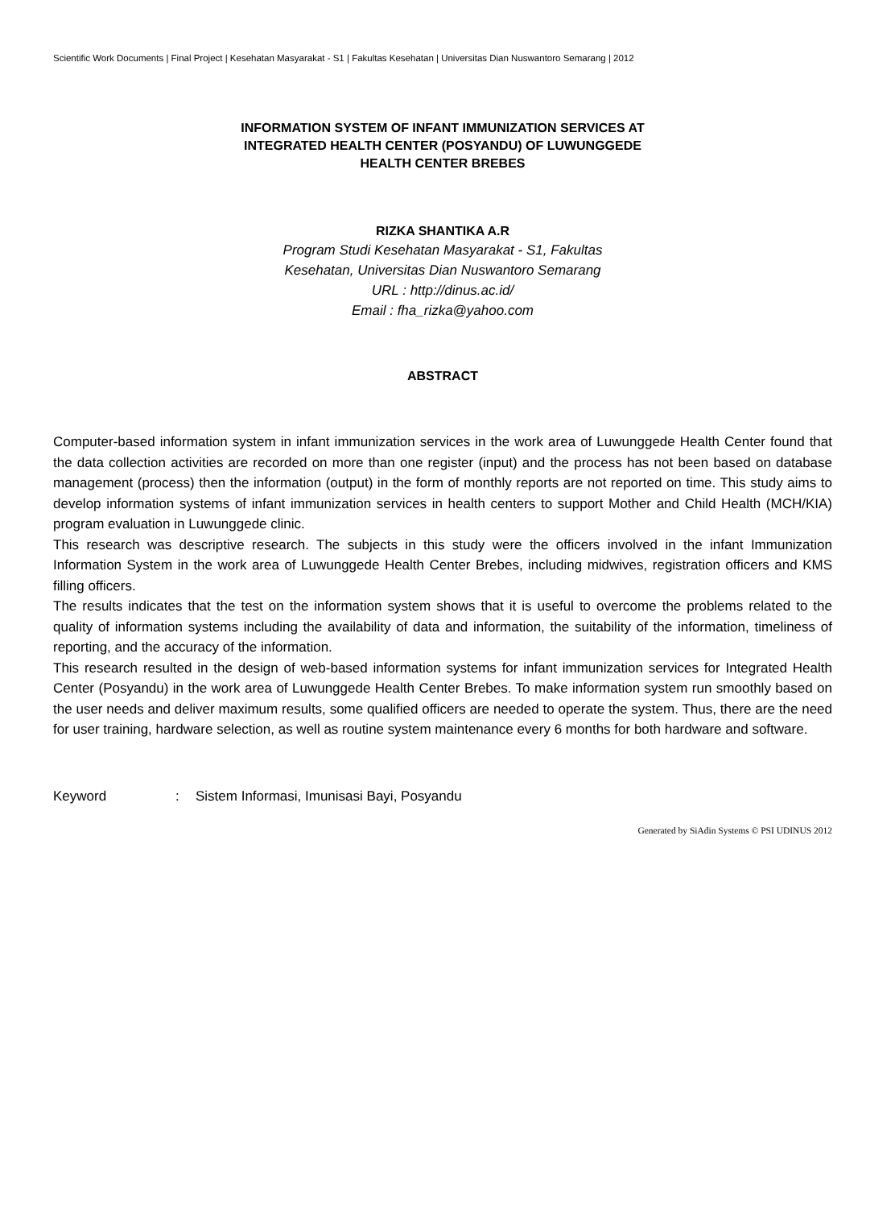Scientific Work Documents | Final Project | Kesehatan Masyarakat - S1 | Fakultas Kesehatan | Universitas Dian Nuswantoro Semarang | 2012
INFORMATION SYSTEM OF INFANT IMMUNIZATION SERVICES AT
INTEGRATED HEALTH CENTER (POSYANDU) OF LUWUNGGEDE
HEALTH CENTER BREBES
RIZKA SHANTIKA A.R
Program Studi Kesehatan Masyarakat - S1, Fakultas
Kesehatan, Universitas Dian Nuswantoro Semarang
URL : http://dinus.ac.id/
Email : fha_rizka@yahoo.com
ABSTRACT
Computer-based information system in infant immunization services in the work area of Luwunggede Health Center found that the data collection activities are recorded on more than one register (input) and the process has not been based on database management (process) then the information (output) in the form of monthly reports are not reported on time. This study aims to develop information systems of infant immunization services in health centers to support Mother and Child Health (MCH/KIA) program evaluation in Luwunggede clinic.
This research was descriptive research. The subjects in this study were the officers involved in the infant Immunization Information System in the work area of Luwunggede Health Center Brebes, including midwives, registration officers and KMS filling officers.
The results indicates that the test on the information system shows that it is useful to overcome the problems related to the quality of information systems including the availability of data and information, the suitability of the information, timeliness of reporting, and the accuracy of the information.
This research resulted in the design of web-based information systems for infant immunization services for Integrated Health Center (Posyandu) in the work area of Luwunggede Health Center Brebes. To make information system run smoothly based on the user needs and deliver maximum results, some qualified officers are needed to operate the system. Thus, there are the need for user training, hardware selection, as well as routine system maintenance every 6 months for both hardware and software.
Keyword : Sistem Informasi, Imunisasi Bayi, Posyandu
Generated by SiAdin Systems © PSI UDINUS 2012